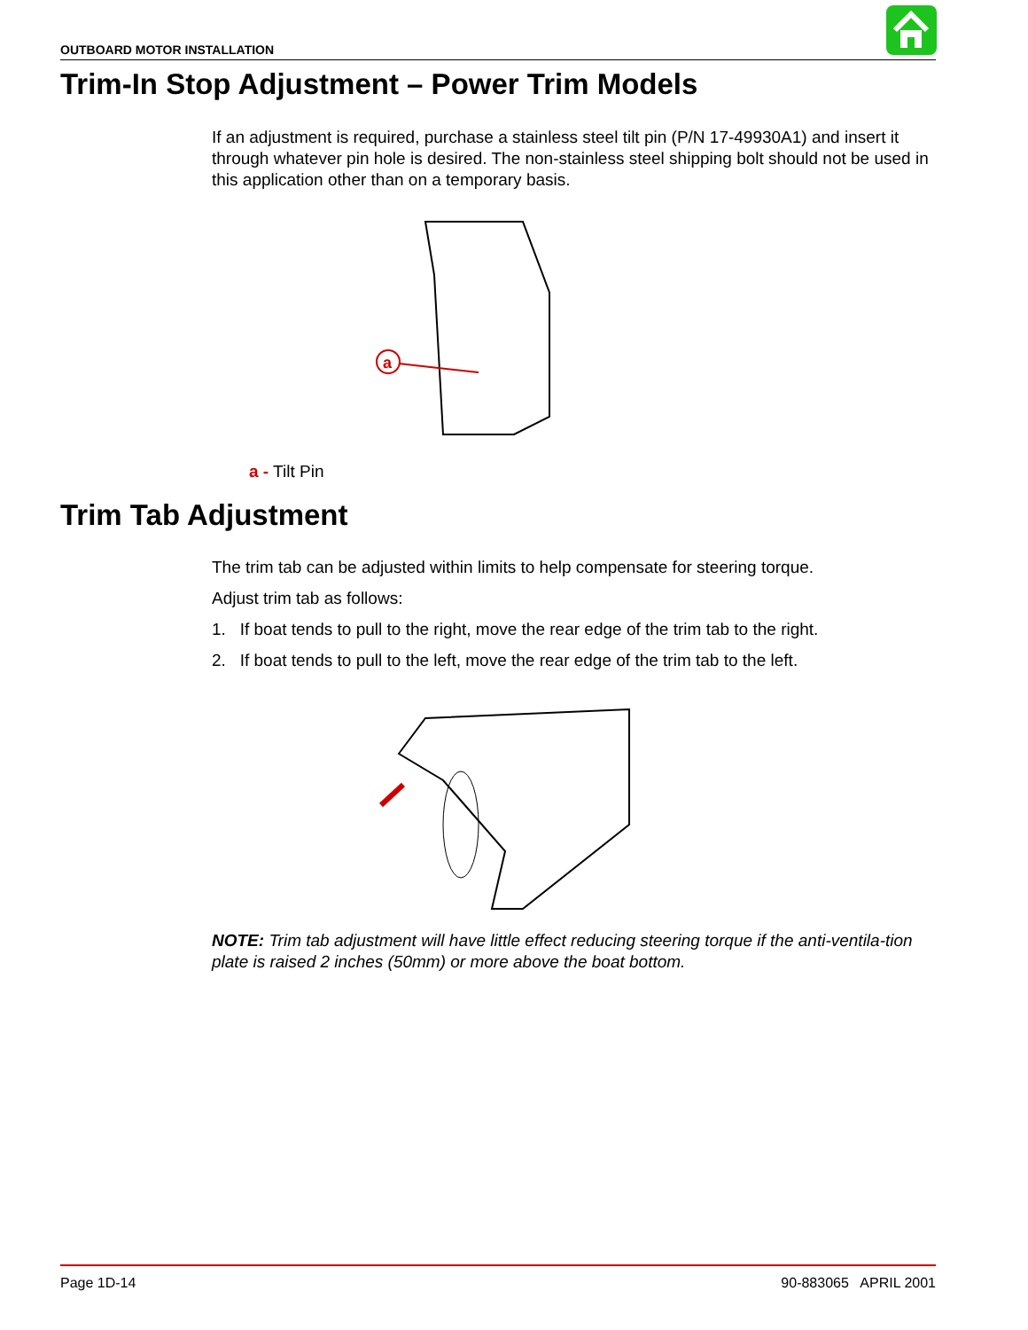OUTBOARD MOTOR INSTALLATION
Trim-In Stop Adjustment – Power Trim Models
If an adjustment is required, purchase a stainless steel tilt pin (P/N 17-49930A1) and insert it through whatever pin hole is desired. The non-stainless steel shipping bolt should not be used in this application other than on a temporary basis.
a
a - Tilt Pin
Trim Tab Adjustment
The trim tab can be adjusted within limits to help compensate for steering torque.
Adjust trim tab as follows:
1. If boat tends to pull to the right, move the rear edge of the trim tab to the right.
2. If boat tends to pull to the left, move the rear edge of the trim tab to the left.
NOTE: Trim tab adjustment will have little effect reducing steering torque if the anti-ventila-tion plate is raised 2 inches (50mm) or more above the boat bottom.
Page 1D-14 90-883065 APRIL 2001